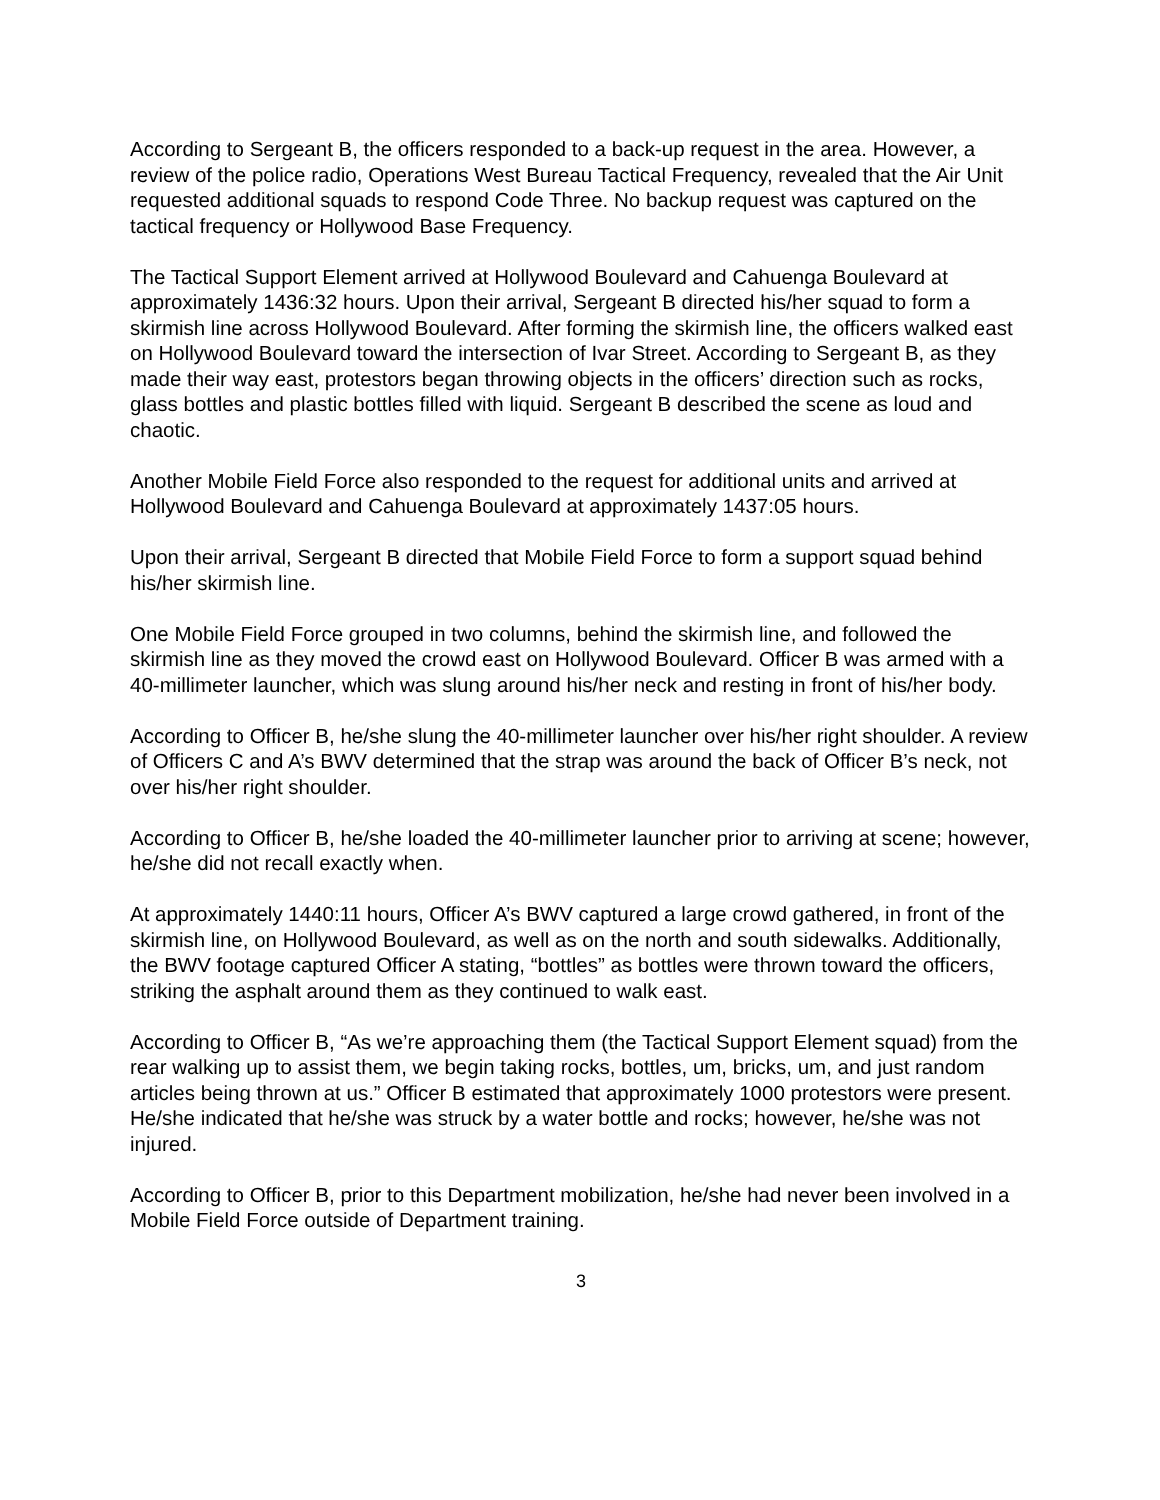According to Sergeant B, the officers responded to a back-up request in the area. However, a review of the police radio, Operations West Bureau Tactical Frequency, revealed that the Air Unit requested additional squads to respond Code Three. No backup request was captured on the tactical frequency or Hollywood Base Frequency.
The Tactical Support Element arrived at Hollywood Boulevard and Cahuenga Boulevard at approximately 1436:32 hours. Upon their arrival, Sergeant B directed his/her squad to form a skirmish line across Hollywood Boulevard. After forming the skirmish line, the officers walked east on Hollywood Boulevard toward the intersection of Ivar Street. According to Sergeant B, as they made their way east, protestors began throwing objects in the officers’ direction such as rocks, glass bottles and plastic bottles filled with liquid. Sergeant B described the scene as loud and chaotic.
Another Mobile Field Force also responded to the request for additional units and arrived at Hollywood Boulevard and Cahuenga Boulevard at approximately 1437:05 hours.
Upon their arrival, Sergeant B directed that Mobile Field Force to form a support squad behind his/her skirmish line.
One Mobile Field Force grouped in two columns, behind the skirmish line, and followed the skirmish line as they moved the crowd east on Hollywood Boulevard. Officer B was armed with a 40-millimeter launcher, which was slung around his/her neck and resting in front of his/her body.
According to Officer B, he/she slung the 40-millimeter launcher over his/her right shoulder. A review of Officers C and A’s BWV determined that the strap was around the back of Officer B’s neck, not over his/her right shoulder.
According to Officer B, he/she loaded the 40-millimeter launcher prior to arriving at scene; however, he/she did not recall exactly when.
At approximately 1440:11 hours, Officer A’s BWV captured a large crowd gathered, in front of the skirmish line, on Hollywood Boulevard, as well as on the north and south sidewalks. Additionally, the BWV footage captured Officer A stating, “bottles” as bottles were thrown toward the officers, striking the asphalt around them as they continued to walk east.
According to Officer B, “As we’re approaching them (the Tactical Support Element squad) from the rear walking up to assist them, we begin taking rocks, bottles, um, bricks, um, and just random articles being thrown at us.” Officer B estimated that approximately 1000 protestors were present. He/she indicated that he/she was struck by a water bottle and rocks; however, he/she was not injured.
According to Officer B, prior to this Department mobilization, he/she had never been involved in a Mobile Field Force outside of Department training.
3